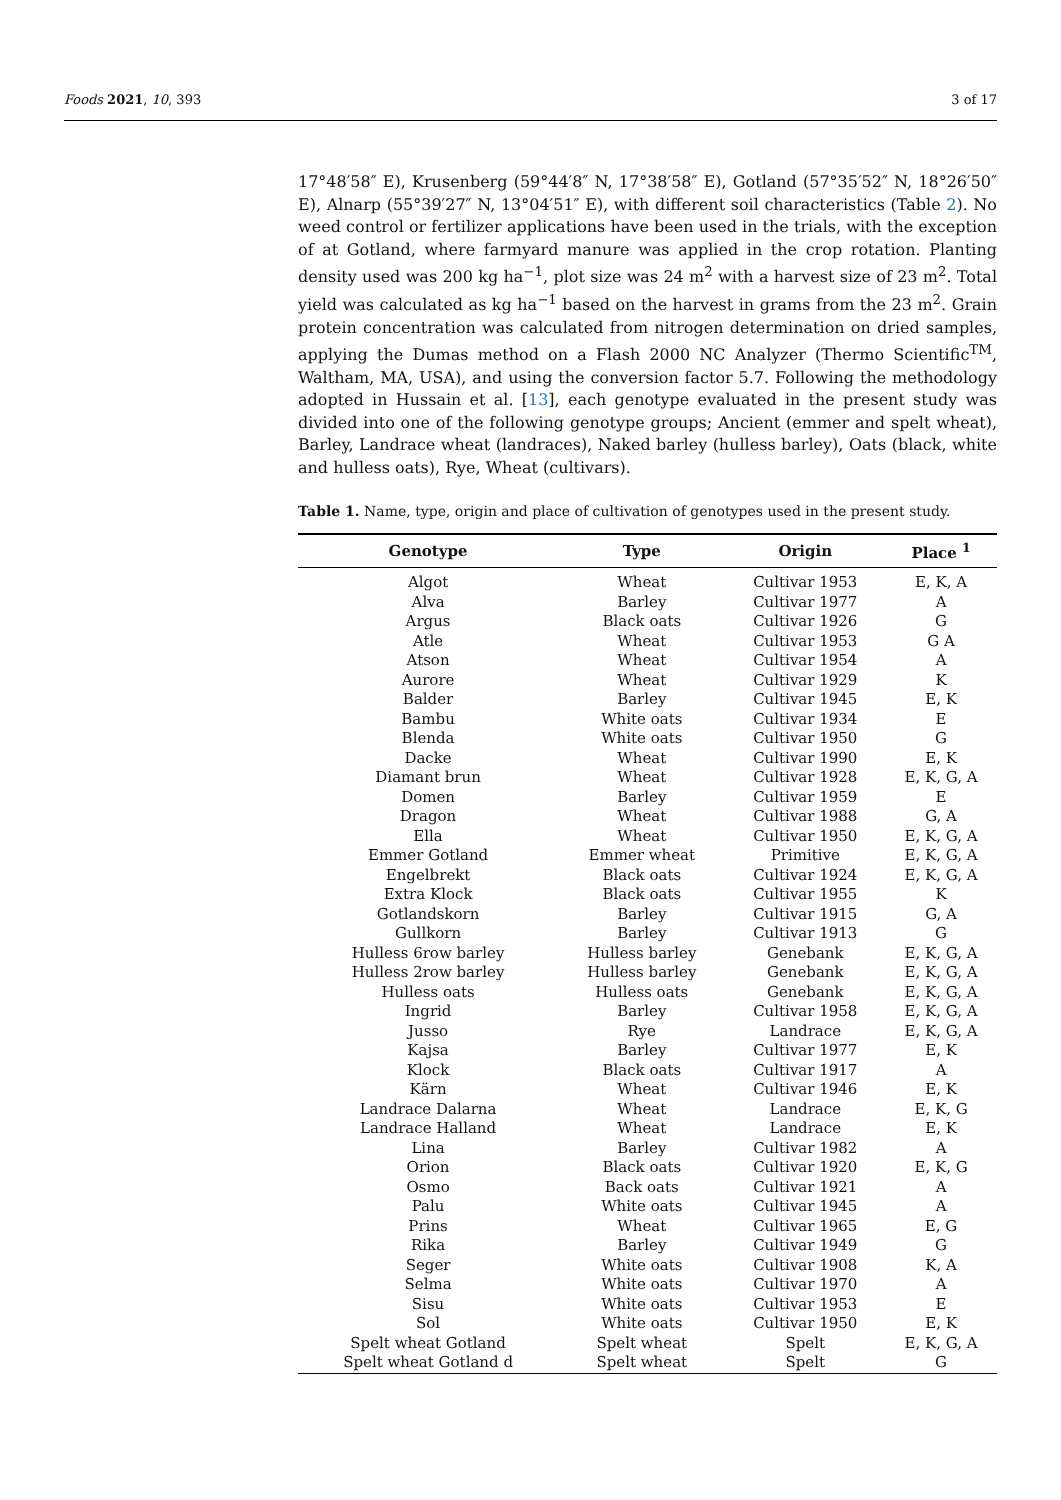Foods 2021, 10, 393 3 of 17
17°48′58″ E), Krusenberg (59°44′8″ N, 17°38′58″ E), Gotland (57°35′52″ N, 18°26′50″ E), Alnarp (55°39′27″ N, 13°04′51″ E), with different soil characteristics (Table 2). No weed control or fertilizer applications have been used in the trials, with the exception of at Gotland, where farmyard manure was applied in the crop rotation. Planting density used was 200 kg ha<sup>−1</sup>, plot size was 24 m<sup>2</sup> with a harvest size of 23 m<sup>2</sup>. Total yield was calculated as kg ha<sup>−1</sup> based on the harvest in grams from the 23 m<sup>2</sup>. Grain protein concentration was calculated from nitrogen determination on dried samples, applying the Dumas method on a Flash 2000 NC Analyzer (Thermo Scientific<sup>TM</sup>, Waltham, MA, USA), and using the conversion factor 5.7. Following the methodology adopted in Hussain et al. [13], each genotype evaluated in the present study was divided into one of the following genotype groups; Ancient (emmer and spelt wheat), Barley, Landrace wheat (landraces), Naked barley (hulless barley), Oats (black, white and hulless oats), Rye, Wheat (cultivars).
Table 1. Name, type, origin and place of cultivation of genotypes used in the present study.
| Genotype | Type | Origin | Place <sup>1</sup> |
| --- | --- | --- | --- |
| Algot | Wheat | Cultivar 1953 | E, K, A |
| Alva | Barley | Cultivar 1977 | A |
| Argus | Black oats | Cultivar 1926 | G |
| Atle | Wheat | Cultivar 1953 | G A |
| Atson | Wheat | Cultivar 1954 | A |
| Aurore | Wheat | Cultivar 1929 | K |
| Balder | Barley | Cultivar 1945 | E, K |
| Bambu | White oats | Cultivar 1934 | E |
| Blenda | White oats | Cultivar 1950 | G |
| Dacke | Wheat | Cultivar 1990 | E, K |
| Diamant brun | Wheat | Cultivar 1928 | E, K, G, A |
| Domen | Barley | Cultivar 1959 | E |
| Dragon | Wheat | Cultivar 1988 | G, A |
| Ella | Wheat | Cultivar 1950 | E, K, G, A |
| Emmer Gotland | Emmer wheat | Primitive | E, K, G, A |
| Engelbrekt | Black oats | Cultivar 1924 | E, K, G, A |
| Extra Klock | Black oats | Cultivar 1955 | K |
| Gotlandskorn | Barley | Cultivar 1915 | G, A |
| Gullkorn | Barley | Cultivar 1913 | G |
| Hulless 6row barley | Hulless barley | Genebank | E, K, G, A |
| Hulless 2row barley | Hulless barley | Genebank | E, K, G, A |
| Hulless oats | Hulless oats | Genebank | E, K, G, A |
| Ingrid | Barley | Cultivar 1958 | E, K, G, A |
| Jusso | Rye | Landrace | E, K, G, A |
| Kajsa | Barley | Cultivar 1977 | E, K |
| Klock | Black oats | Cultivar 1917 | A |
| Kärn | Wheat | Cultivar 1946 | E, K |
| Landrace Dalarna | Wheat | Landrace | E, K, G |
| Landrace Halland | Wheat | Landrace | E, K |
| Lina | Barley | Cultivar 1982 | A |
| Orion | Black oats | Cultivar 1920 | E, K, G |
| Osmo | Back oats | Cultivar 1921 | A |
| Palu | White oats | Cultivar 1945 | A |
| Prins | Wheat | Cultivar 1965 | E, G |
| Rika | Barley | Cultivar 1949 | G |
| Seger | White oats | Cultivar 1908 | K, A |
| Selma | White oats | Cultivar 1970 | A |
| Sisu | White oats | Cultivar 1953 | E |
| Sol | White oats | Cultivar 1950 | E, K |
| Spelt wheat Gotland | Spelt wheat | Spelt | E, K, G, A |
| Spelt wheat Gotland d | Spelt wheat | Spelt | G |